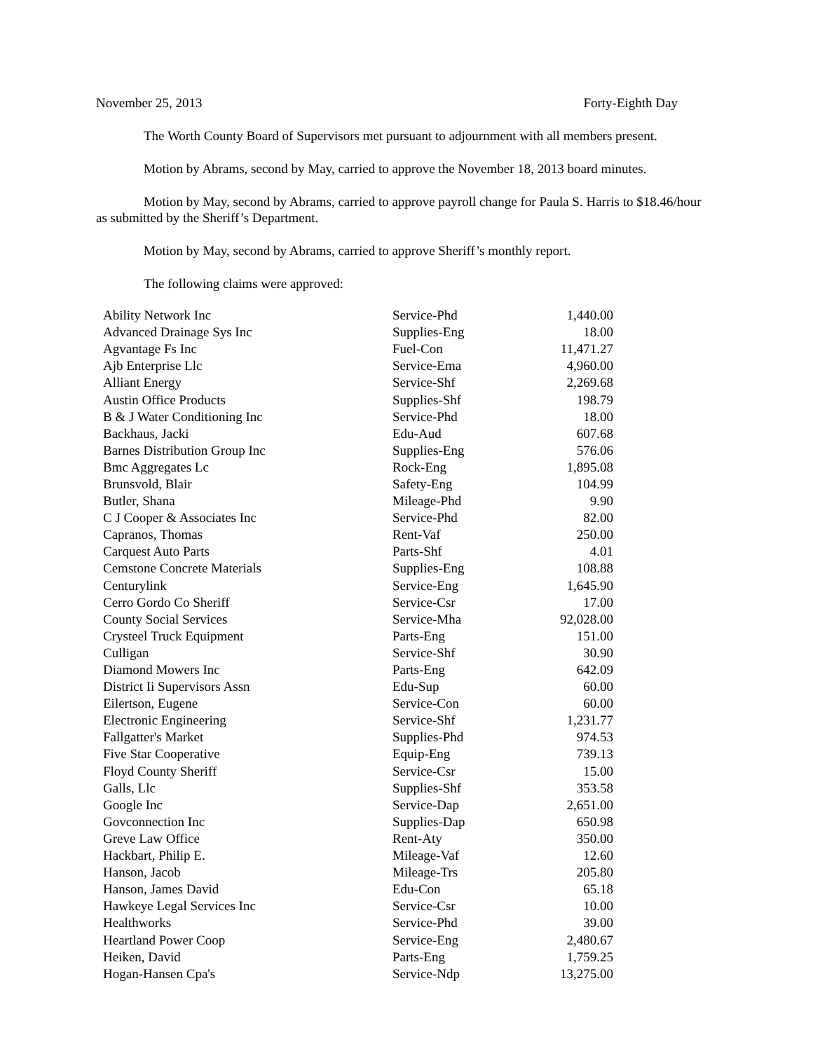November 25, 2013 Forty-Eighth Day
The Worth County Board of Supervisors met pursuant to adjournment with all members present.
Motion by Abrams, second by May, carried to approve the November 18, 2013 board minutes.
Motion by May, second by Abrams, carried to approve payroll change for Paula S. Harris to $18.46/hour as submitted by the Sheriff’s Department.
Motion by May, second by Abrams, carried to approve Sheriff’s monthly report.
The following claims were approved:
| Ability Network Inc | Service-Phd | 1,440.00 |
| Advanced Drainage Sys Inc | Supplies-Eng | 18.00 |
| Agvantage Fs Inc | Fuel-Con | 11,471.27 |
| Ajb Enterprise Llc | Service-Ema | 4,960.00 |
| Alliant Energy | Service-Shf | 2,269.68 |
| Austin Office Products | Supplies-Shf | 198.79 |
| B & J Water Conditioning Inc | Service-Phd | 18.00 |
| Backhaus, Jacki | Edu-Aud | 607.68 |
| Barnes Distribution Group Inc | Supplies-Eng | 576.06 |
| Bmc Aggregates Lc | Rock-Eng | 1,895.08 |
| Brunsvold, Blair | Safety-Eng | 104.99 |
| Butler, Shana | Mileage-Phd | 9.90 |
| C J Cooper & Associates Inc | Service-Phd | 82.00 |
| Capranos, Thomas | Rent-Vaf | 250.00 |
| Carquest Auto Parts | Parts-Shf | 4.01 |
| Cemstone Concrete Materials | Supplies-Eng | 108.88 |
| Centurylink | Service-Eng | 1,645.90 |
| Cerro Gordo Co Sheriff | Service-Csr | 17.00 |
| County Social Services | Service-Mha | 92,028.00 |
| Crysteel Truck Equipment | Parts-Eng | 151.00 |
| Culligan | Service-Shf | 30.90 |
| Diamond Mowers Inc | Parts-Eng | 642.09 |
| District Ii Supervisors Assn | Edu-Sup | 60.00 |
| Eilertson, Eugene | Service-Con | 60.00 |
| Electronic Engineering | Service-Shf | 1,231.77 |
| Fallgatter's Market | Supplies-Phd | 974.53 |
| Five Star Cooperative | Equip-Eng | 739.13 |
| Floyd County Sheriff | Service-Csr | 15.00 |
| Galls, Llc | Supplies-Shf | 353.58 |
| Google Inc | Service-Dap | 2,651.00 |
| Govconnection Inc | Supplies-Dap | 650.98 |
| Greve Law Office | Rent-Aty | 350.00 |
| Hackbart, Philip E. | Mileage-Vaf | 12.60 |
| Hanson, Jacob | Mileage-Trs | 205.80 |
| Hanson, James David | Edu-Con | 65.18 |
| Hawkeye Legal Services Inc | Service-Csr | 10.00 |
| Healthworks | Service-Phd | 39.00 |
| Heartland Power Coop | Service-Eng | 2,480.67 |
| Heiken, David | Parts-Eng | 1,759.25 |
| Hogan-Hansen Cpa's | Service-Ndp | 13,275.00 |